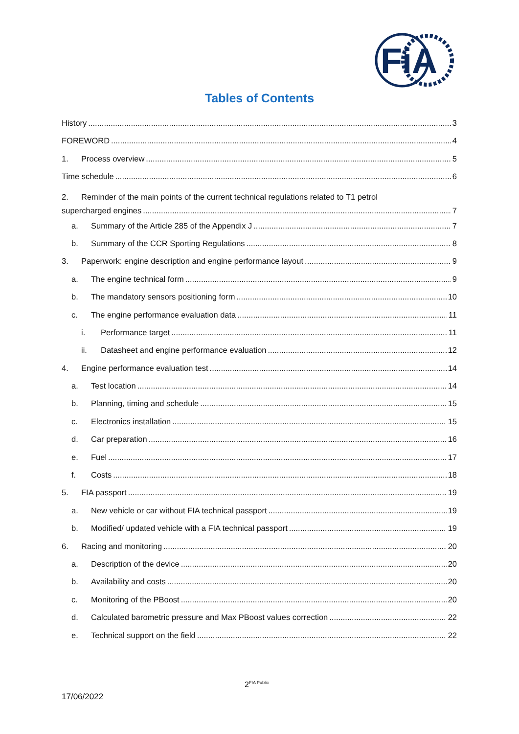FiA
Tables of Contents
History 3
FOREWORD 4
1. Process overview 5
Time schedule 6
2. Reminder of the main points of the current technical regulations related to T1 petrol
supercharged engines 7
a. Summary of the Article 285 of the Appendix J 7
b. Summary of the CCR Sporting Regulations 8
3. Paperwork: engine description and engine performance layout 9
a. The engine technical form 9
b. The mandatory sensors positioning form 10
c. The engine performance evaluation data 11
i. Performance target 11
ii. Datasheet and engine performance evaluation 12
4. Engine performance evaluation test 14
a. Test location 14
b. Planning, timing and schedule 15
c. Electronics installation 15
d. Car preparation 16
e. Fuel 17
f. Costs 18
5. FIA passport 19
a. New vehicle or car without FIA technical passport 19
b. Modified/ updated vehicle with a FIA technical passport 19
6. Racing and monitoring 20
a. Description of the device 20
b. Availability and costs 20
c. Monitoring of the PBoost 20
d. Calculated barometric pressure and Max PBoost values correction 22
e. Technical support on the field 22
2<sup>FIA Public</sup>
17/06/2022